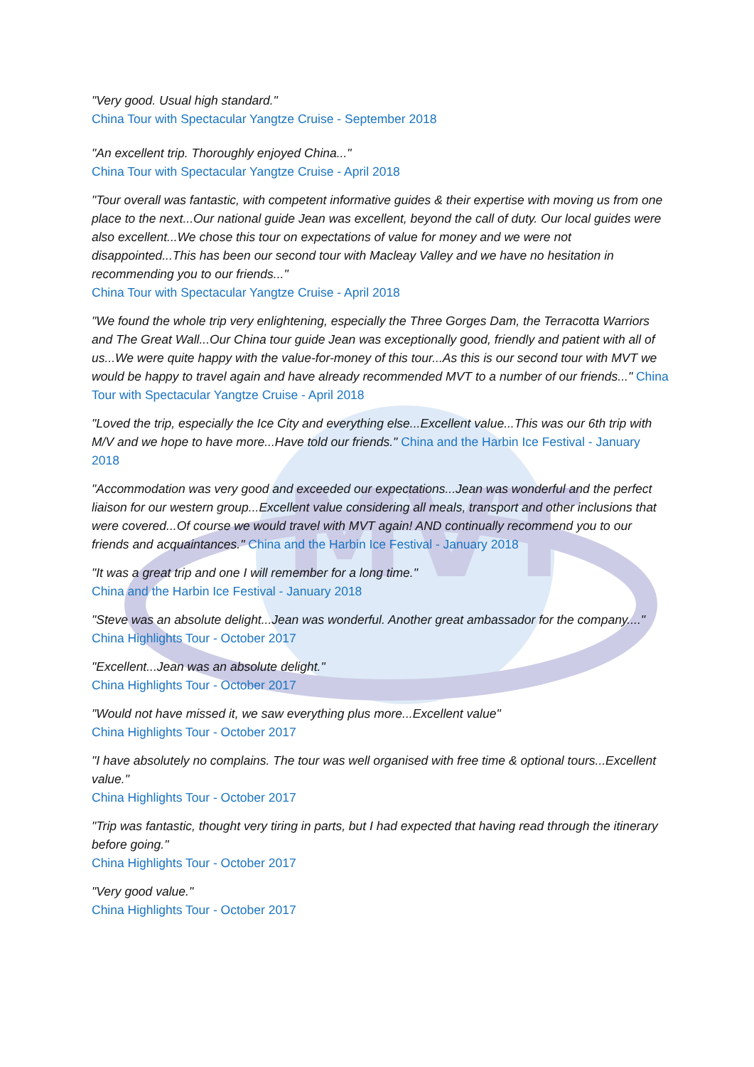MVT
"Very good. Usual high standard."
China Tour with Spectacular Yangtze Cruise - September 2018
"An excellent trip. Thoroughly enjoyed China..."
China Tour with Spectacular Yangtze Cruise - April 2018
"Tour overall was fantastic, with competent informative guides & their expertise with moving us from one place to the next...Our national guide Jean was excellent, beyond the call of duty. Our local guides were also excellent...We chose this tour on expectations of value for money and we were not disappointed...This has been our second tour with Macleay Valley and we have no hesitation in recommending you to our friends..."
China Tour with Spectacular Yangtze Cruise - April 2018
"We found the whole trip very enlightening, especially the Three Gorges Dam, the Terracotta Warriors and The Great Wall...Our China tour guide Jean was exceptionally good, friendly and patient with all of us...We were quite happy with the value-for-money of this tour...As this is our second tour with MVT we would be happy to travel again and have already recommended MVT to a number of our friends..." China Tour with Spectacular Yangtze Cruise - April 2018
"Loved the trip, especially the Ice City and everything else...Excellent value...This was our 6th trip with M/V and we hope to have more...Have told our friends." China and the Harbin Ice Festival - January 2018
"Accommodation was very good and exceeded our expectations...Jean was wonderful and the perfect liaison for our western group...Excellent value considering all meals, transport and other inclusions that were covered...Of course we would travel with MVT again! AND continually recommend you to our friends and acquaintances." China and the Harbin Ice Festival - January 2018
"It was a great trip and one I will remember for a long time."
China and the Harbin Ice Festival - January 2018
"Steve was an absolute delight...Jean was wonderful. Another great ambassador for the company...."
China Highlights Tour - October 2017
"Excellent...Jean was an absolute delight."
China Highlights Tour - October 2017
"Would not have missed it, we saw everything plus more...Excellent value"
China Highlights Tour - October 2017
"I have absolutely no complains. The tour was well organised with free time & optional tours...Excellent value."
China Highlights Tour - October 2017
"Trip was fantastic, thought very tiring in parts, but I had expected that having read through the itinerary before going."
China Highlights Tour - October 2017
"Very good value."
China Highlights Tour - October 2017